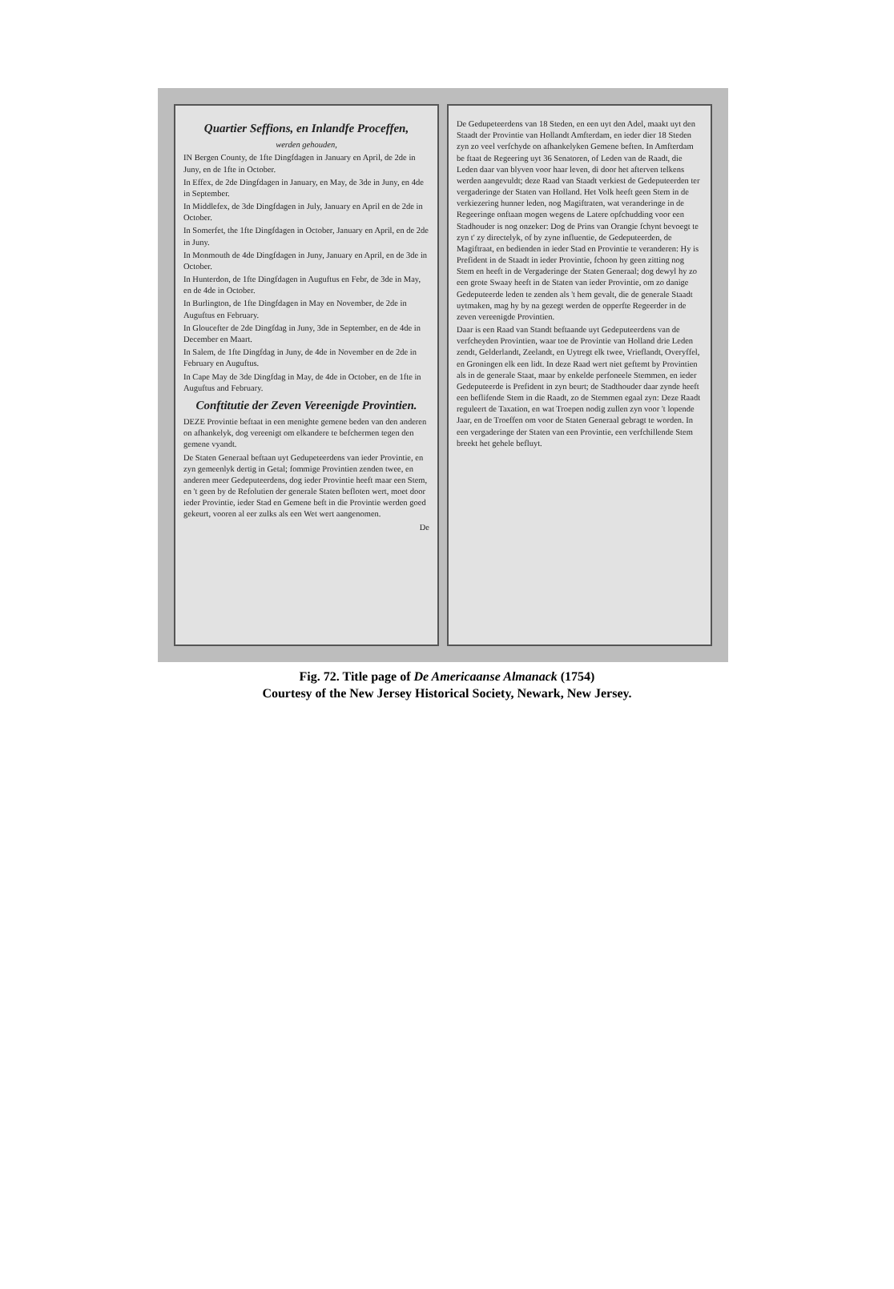Quartier Seffions, en Inlandfe Proceffen,
werden gehouden,
IN Bergen County, de 1fte Dingfdagen in January en April, de 2de in Juny, en de 1fte in October.
In Effex, de 2de Dingfdagen in January, en May, de 3de in Juny, en 4de in September.
In Middlefex, de 3de Dingfdagen in July, January en April en de 2de in October.
In Somerfet, the 1fte Dingfdagen in October, January en April, en de 2de in Juny.
In Monmouth de 4de Dingfdagen in Juny, January en April, en de 3de in October.
In Hunterdon, de 1fte Dingfdagen in Auguftus en Febr, de 3de in May, en de 4de in October.
In Burlington, de 1fte Dingfdagen in May en November, de 2de in Auguftus en February.
In Gloucefter de 2de Dingfdag in Juny, 3de in September, en de 4de in December en Maart.
In Salem, de 1fte Dingfdag in Juny, de 4de in November en de 2de in February en Auguftus.
In Cape May de 3de Dingfdag in May, de 4de in October, en de 1fte in Auguftus and February.
Conftitutie der Zeven Vereenigde Provintien.
DEZE Provintie beftaat in een menighte gemene beden van den anderen on afhankelyk, dog vereenigt om elkandere te befchermen tegen den gemene vyandt.
De Staten Generaal beftaan uyt Gedupeteerdens van ieder Provintie, en zyn gemeenlyk dertig in Getal; fommige Provintien zenden twee, en anderen meer Gedeputeerdens, dog ieder Provintie heeft maar een Stem, en 't geen by de Refolutien der generale Staten befloten wert, moet door ieder Provintie, ieder Stad en Gemene beft in die Provintie werden goed gekeurt, vooren al eer zulks als een Wet wert aangenomen.
De
De Gedupeteerdens van 18 Steden, en een uyt den Adel, maakt uyt den Staadt der Provintie van Hollandt Amfterdam, en ieder dier 18 Steden zyn zo veel verfchyde on afhankelyken Gemene beften. In Amfterdam be ftaat de Regeering uyt 36 Senatoren, of Leden van de Raadt, die Leden daar van blyven voor haar leven, di door het afterven telkens werden aangevuldt; deze Raad van Staadt verkiest de Gedeputeerden ter vergaderinge der Staten van Holland. Het Volk heeft geen Stem in de verkiezering hunner leden, nog Magiftraten, wat veranderinge in de Regeeringe onftaan mogen wegens de Latere opfchudding voor een Stadhouder is nog onzeker: Dog de Prins van Orangie fchynt bevoegt te zyn t' zy directelyk, of by zyne influentie, de Gedeputeerden, de Magiftraat, en bedienden in ieder Stad en Provintie te veranderen: Hy is Prefident in de Staadt in ieder Provintie, fchoon hy geen zitting nog Stem en heeft in de Vergaderinge der Staten Generaal; dog dewyl hy zo een grote Swaay heeft in de Staten van ieder Provintie, om zo danige Gedeputeerde leden te zenden als 't hem gevalt, die de generale Staadt uytmaken, mag hy by na gezegt werden de opperfte Regeerder in de zeven vereenigde Provintien.
Daar is een Raad van Standt beftaande uyt Gedeputeerdens van de verfcheyden Provintien, waar toe de Provintie van Holland drie Leden zendt, Gelderlandt, Zeelandt, en Uytregt elk twee, Vrieflandt, Overyffel, en Groningen elk een lidt. In deze Raad wert niet geftemt by Provintien als in de generale Staat, maar by enkelde perfoneele Stemmen, en ieder Gedeputeerde is Prefident in zyn beurt; de Stadthouder daar zynde heeft een beflifende Stem in die Raadt, zo de Stemmen egaal zyn: Deze Raadt reguleert de Taxation, en wat Troepen nodig zullen zyn voor 't lopende Jaar, en de Troeffen om voor de Staten Generaal gebragt te worden. In een vergaderinge der Staten van een Provintie, een verfchillende Stem breekt het gehele befluyt.
Fig. 72. Title page of De Americaanse Almanack (1754)
Courtesy of the New Jersey Historical Society, Newark, New Jersey.